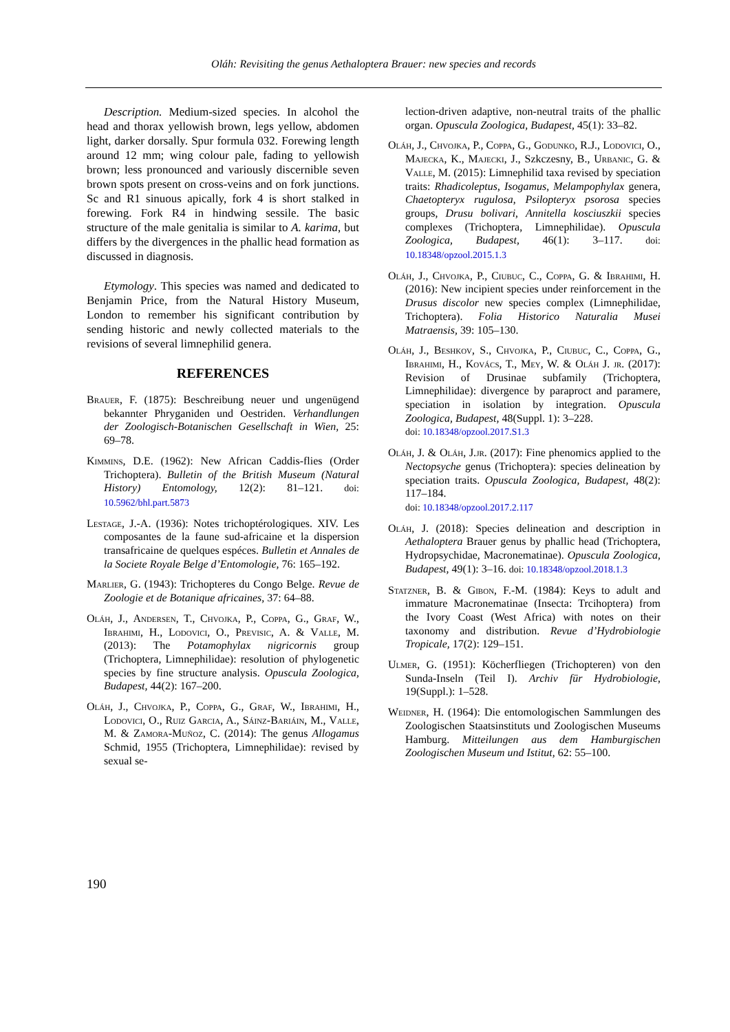Oláh: Revisiting the genus Aethaloptera Brauer: new species and records
Description. Medium-sized species. In alcohol the head and thorax yellowish brown, legs yellow, abdomen light, darker dorsally. Spur formula 032. Forewing length around 12 mm; wing colour pale, fading to yellowish brown; less pronounced and variously discernible seven brown spots present on cross-veins and on fork junctions. Sc and R1 sinuous apically, fork 4 is short stalked in forewing. Fork R4 in hindwing sessile. The basic structure of the male genitalia is similar to A. karima, but differs by the divergences in the phallic head formation as discussed in diagnosis.
Etymology. This species was named and dedicated to Benjamin Price, from the Natural History Museum, London to remember his significant contribution by sending historic and newly collected materials to the revisions of several limnephilid genera.
REFERENCES
Brauer, F. (1875): Beschreibung neuer und ungenügend bekannter Phryganiden und Oestriden. Verhandlungen der Zoologisch-Botanischen Gesellschaft in Wien, 25: 69–78.
Kimmins, D.E. (1962): New African Caddis-flies (Order Trichoptera). Bulletin of the British Museum (Natural History) Entomology, 12(2): 81–121. doi: 10.5962/bhl.part.5873
Lestage, J.-A. (1936): Notes trichoptérologiques. XIV. Les composantes de la faune sud-africaine et la dispersion transafricaine de quelques espéces. Bulletin et Annales de la Societe Royale Belge d’Entomologie, 76: 165–192.
Marlier, G. (1943): Trichopteres du Congo Belge. Revue de Zoologie et de Botanique africaines, 37: 64–88.
Oláh, J., Andersen, T., Chvojka, P., Coppa, G., Graf, W., Ibrahimi, H., Lodovici, O., Previsic, A. & Valle, M. (2013): The Potamophylax nigricornis group (Trichoptera, Limnephilidae): resolution of phylogenetic species by fine structure analysis. Opuscula Zoologica, Budapest, 44(2): 167–200.
Oláh, J., Chvojka, P., Coppa, G., Graf, W., Ibrahimi, H., Lodovici, O., Ruiz Garcia, A., Sáinz-Bariáin, M., Valle, M. & Zamora-Muñoz, C. (2014): The genus Allogamus Schmid, 1955 (Trichoptera, Limnephilidae): revised by sexual se-
lection-driven adaptive, non-neutral traits of the phallic organ. Opuscula Zoologica, Budapest, 45(1): 33–82.
Oláh, J., Chvojka, P., Coppa, G., Godunko, R.J., Lodovici, O., Majecka, K., Majecki, J., Szkczesny, B., Urbanic, G. & Valle, M. (2015): Limnephilid taxa revised by speciation traits: Rhadicoleptus, Isogamus, Melampophylax genera, Chaetopteryx rugulosa, Psilopteryx psorosa species groups, Drusu bolivari, Annitella kosciuszkii species complexes (Trichoptera, Limnephilidae). Opuscula Zoologica, Budapest, 46(1): 3–117. doi: 10.18348/opzool.2015.1.3
Oláh, J., Chvojka, P., Ciubuc, C., Coppa, G. & Ibrahimi, H. (2016): New incipient species under reinforcement in the Drusus discolor new species complex (Limnephilidae, Trichoptera). Folia Historico Naturalia Musei Matraensis, 39: 105–130.
Oláh, J., Beshkov, S., Chvojka, P., Ciubuc, C., Coppa, G., Ibrahimi, H., Kovács, T., Mey, W. & Oláh J. jr. (2017): Revision of Drusinae subfamily (Trichoptera, Limnephilidae): divergence by paraproct and paramere, speciation in isolation by integration. Opuscula Zoologica, Budapest, 48(Suppl. 1): 3–228.
doi: 10.18348/opzool.2017.S1.3
Oláh, J. & Oláh, J.jr. (2017): Fine phenomics applied to the Nectopsyche genus (Trichoptera): species delineation by speciation traits. Opuscula Zoologica, Budapest, 48(2): 117–184.
doi: 10.18348/opzool.2017.2.117
Oláh, J. (2018): Species delineation and description in Aethaloptera Brauer genus by phallic head (Trichoptera, Hydropsychidae, Macronematinae). Opuscula Zoologica, Budapest, 49(1): 3–16. doi: 10.18348/opzool.2018.1.3
Statzner, B. & Gibon, F.-M. (1984): Keys to adult and immature Macronematinae (Insecta: Trcihoptera) from the Ivory Coast (West Africa) with notes on their taxonomy and distribution. Revue d’Hydrobiologie Tropicale, 17(2): 129–151.
Ulmer, G. (1951): Köcherfliegen (Trichopteren) von den Sunda-Inseln (Teil I). Archiv für Hydrobiologie, 19(Suppl.): 1–528.
Weidner, H. (1964): Die entomologischen Sammlungen des Zoologischen Staatsinstituts und Zoologischen Museums Hamburg. Mitteilungen aus dem Hamburgischen Zoologischen Museum und Istitut, 62: 55–100.
190